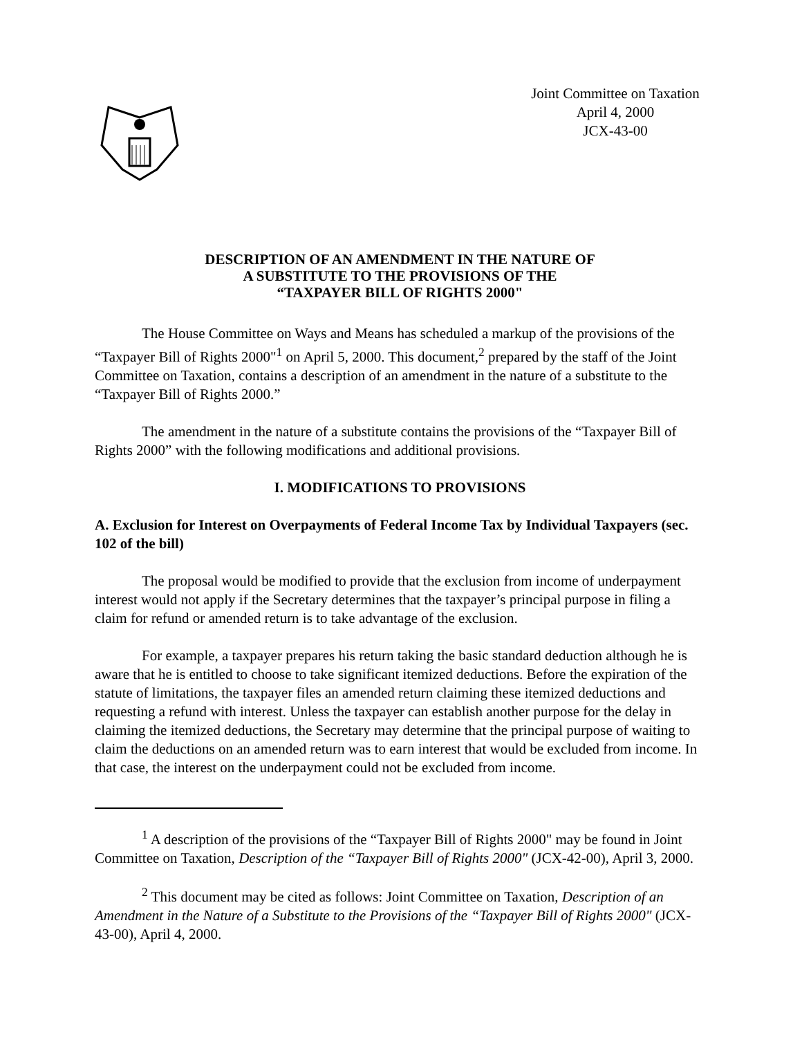Joint Committee on Taxation
April 4, 2000
JCX-43-00
DESCRIPTION OF AN AMENDMENT IN THE NATURE OF
A SUBSTITUTE TO THE PROVISIONS OF THE
“TAXPAYER BILL OF RIGHTS 2000"
The House Committee on Ways and Means has scheduled a markup of the provisions of the “Taxpayer Bill of Rights 2000"<sup>1</sup> on April 5, 2000. This document,<sup>2</sup> prepared by the staff of the Joint Committee on Taxation, contains a description of an amendment in the nature of a substitute to the “Taxpayer Bill of Rights 2000.”
The amendment in the nature of a substitute contains the provisions of the “Taxpayer Bill of Rights 2000” with the following modifications and additional provisions.
I. MODIFICATIONS TO PROVISIONS
A. Exclusion for Interest on Overpayments of Federal Income Tax by Individual Taxpayers (sec. 102 of the bill)
The proposal would be modified to provide that the exclusion from income of underpayment interest would not apply if the Secretary determines that the taxpayer’s principal purpose in filing a claim for refund or amended return is to take advantage of the exclusion.
For example, a taxpayer prepares his return taking the basic standard deduction although he is aware that he is entitled to choose to take significant itemized deductions. Before the expiration of the statute of limitations, the taxpayer files an amended return claiming these itemized deductions and requesting a refund with interest. Unless the taxpayer can establish another purpose for the delay in claiming the itemized deductions, the Secretary may determine that the principal purpose of waiting to claim the deductions on an amended return was to earn interest that would be excluded from income. In that case, the interest on the underpayment could not be excluded from income.
<sup>1</sup> A description of the provisions of the “Taxpayer Bill of Rights 2000" may be found in Joint Committee on Taxation, Description of the “Taxpayer Bill of Rights 2000" (JCX-42-00), April 3, 2000.
<sup>2</sup> This document may be cited as follows: Joint Committee on Taxation, Description of an Amendment in the Nature of a Substitute to the Provisions of the “Taxpayer Bill of Rights 2000" (JCX-43-00), April 4, 2000.